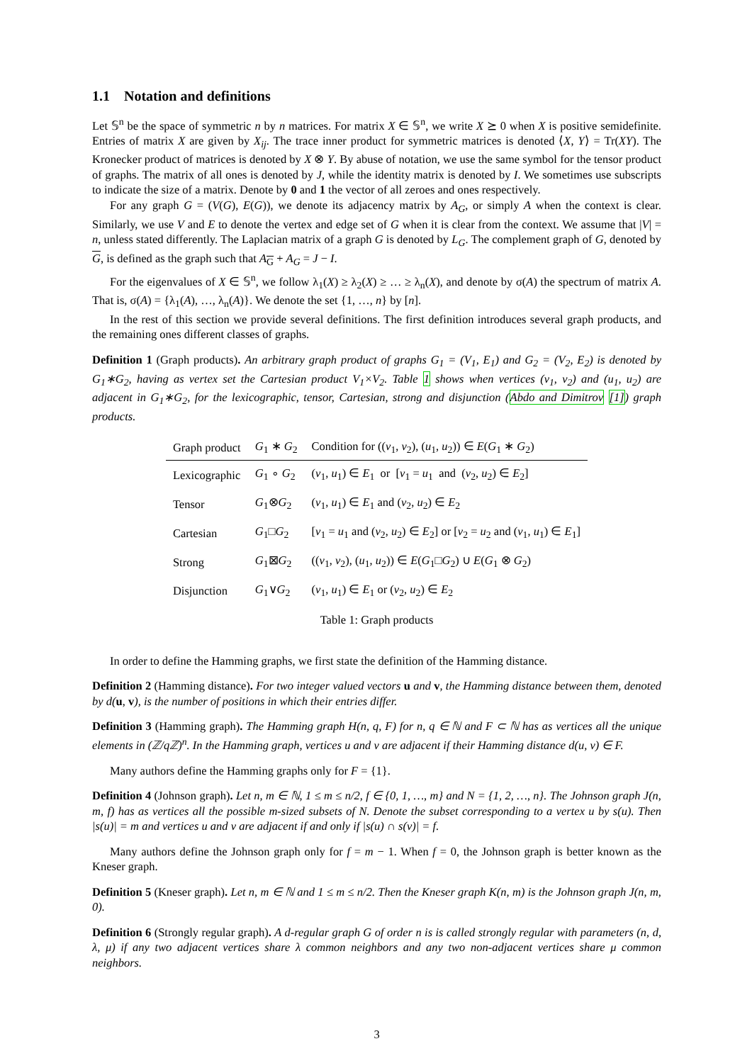1.1 Notation and definitions
Let 𝕊<sup>n</sup> be the space of symmetric n by n matrices. For matrix X ∈ 𝕊<sup>n</sup>, we write X ⪰ 0 when X is positive semidefinite. Entries of matrix X are given by X<sub>ij</sub>. The trace inner product for symmetric matrices is denoted ⟨X, Y⟩ = Tr(XY). The Kronecker product of matrices is denoted by X ⊗ Y. By abuse of notation, we use the same symbol for the tensor product of graphs. The matrix of all ones is denoted by J, while the identity matrix is denoted by I. We sometimes use subscripts to indicate the size of a matrix. Denote by 0 and 1 the vector of all zeroes and ones respectively.
For any graph G = (V(G), E(G)), we denote its adjacency matrix by A<sub>G</sub>, or simply A when the context is clear. Similarly, we use V and E to denote the vertex and edge set of G when it is clear from the context. We assume that |V| = n, unless stated differently. The Laplacian matrix of a graph G is denoted by L<sub>G</sub>. The complement graph of G, denoted by G, is defined as the graph such that A<sub>G</sub> + A<sub>G</sub> = J − I.
For the eigenvalues of X ∈ 𝕊<sup>n</sup>, we follow λ<sub>1</sub>(X) ≥ λ<sub>2</sub>(X) ≥ … ≥ λ<sub>n</sub>(X), and denote by σ(A) the spectrum of matrix A. That is, σ(A) = {λ<sub>1</sub>(A), …, λ<sub>n</sub>(A)}. We denote the set {1, …, n} by [n].
In the rest of this section we provide several definitions. The first definition introduces several graph products, and the remaining ones different classes of graphs.
Definition 1 (Graph products). An arbitrary graph product of graphs G<sub>1</sub> = (V<sub>1</sub>, E<sub>1</sub>) and G<sub>2</sub> = (V<sub>2</sub>, E<sub>2</sub>) is denoted by G<sub>1</sub>∗G<sub>2</sub>, having as vertex set the Cartesian product V<sub>1</sub>×V<sub>2</sub>. Table 1 shows when vertices (v<sub>1</sub>, v<sub>2</sub>) and (u<sub>1</sub>, u<sub>2</sub>) are adjacent in G<sub>1</sub>∗G<sub>2</sub>, for the lexicographic, tensor, Cartesian, strong and disjunction (Abdo and Dimitrov [1]) graph products.
| Graph product | G<sub>1</sub> ∗ G<sub>2</sub> | Condition for (( v<sub>1</sub>, v<sub>2</sub>), ( u<sub>1</sub>, u<sub>2</sub>)) ∈ E ( G<sub>1</sub> ∗ G<sub>2</sub>) |
| --- | --- | --- |
| Lexicographic | G<sub>1</sub> ∘ G<sub>2</sub> | ( v<sub>1</sub>, u<sub>1</sub>) ∈ E<sub>1</sub> or [ v<sub>1</sub> = u<sub>1</sub> and ( v<sub>2</sub>, u<sub>2</sub>) ∈ E<sub>2</sub>] |
| Tensor | G<sub>1</sub>⊗ G<sub>2</sub> | ( v<sub>1</sub>, u<sub>1</sub>) ∈ E<sub>1</sub> and ( v<sub>2</sub>, u<sub>2</sub>) ∈ E<sub>2</sub> |
| Cartesian | G<sub>1</sub>□ G<sub>2</sub> | [ v<sub>1</sub> = u<sub>1</sub> and ( v<sub>2</sub>, u<sub>2</sub>) ∈ E<sub>2</sub>] or [ v<sub>2</sub> = u<sub>2</sub> and ( v<sub>1</sub>, u<sub>1</sub>) ∈ E<sub>1</sub>] |
| Strong | G<sub>1</sub>⊠ G<sub>2</sub> | (( v<sub>1</sub>, v<sub>2</sub>), ( u<sub>1</sub>, u<sub>2</sub>)) ∈ E ( G<sub>1</sub>□ G<sub>2</sub>) ∪ E ( G<sub>1</sub> ⊗ G<sub>2</sub>) |
| Disjunction | G<sub>1</sub>∨ G<sub>2</sub> | ( v<sub>1</sub>, u<sub>1</sub>) ∈ E<sub>1</sub> or ( v<sub>2</sub>, u<sub>2</sub>) ∈ E<sub>2</sub> |
Table 1: Graph products
In order to define the Hamming graphs, we first state the definition of the Hamming distance.
Definition 2 (Hamming distance). For two integer valued vectors u and v, the Hamming distance between them, denoted by d(u, v), is the number of positions in which their entries differ.
Definition 3 (Hamming graph). The Hamming graph H(n, q, F) for n, q ∈ ℕ and F ⊂ ℕ has as vertices all the unique elements in (ℤ/qℤ)<sup>n</sup>. In the Hamming graph, vertices u and v are adjacent if their Hamming distance d(u, v) ∈ F.
Many authors define the Hamming graphs only for F = {1}.
Definition 4 (Johnson graph). Let n, m ∈ ℕ, 1 ≤ m ≤ n/2, f ∈ {0, 1, …, m} and N = {1, 2, …, n}. The Johnson graph J(n, m, f) has as vertices all the possible m-sized subsets of N. Denote the subset corresponding to a vertex u by s(u). Then |s(u)| = m and vertices u and v are adjacent if and only if |s(u) ∩ s(v)| = f.
Many authors define the Johnson graph only for f = m − 1. When f = 0, the Johnson graph is better known as the Kneser graph.
Definition 5 (Kneser graph). Let n, m ∈ ℕ and 1 ≤ m ≤ n/2. Then the Kneser graph K(n, m) is the Johnson graph J(n, m, 0).
Definition 6 (Strongly regular graph). A d-regular graph G of order n is is called strongly regular with parameters (n, d, λ, μ) if any two adjacent vertices share λ common neighbors and any two non-adjacent vertices share μ common neighbors.
3